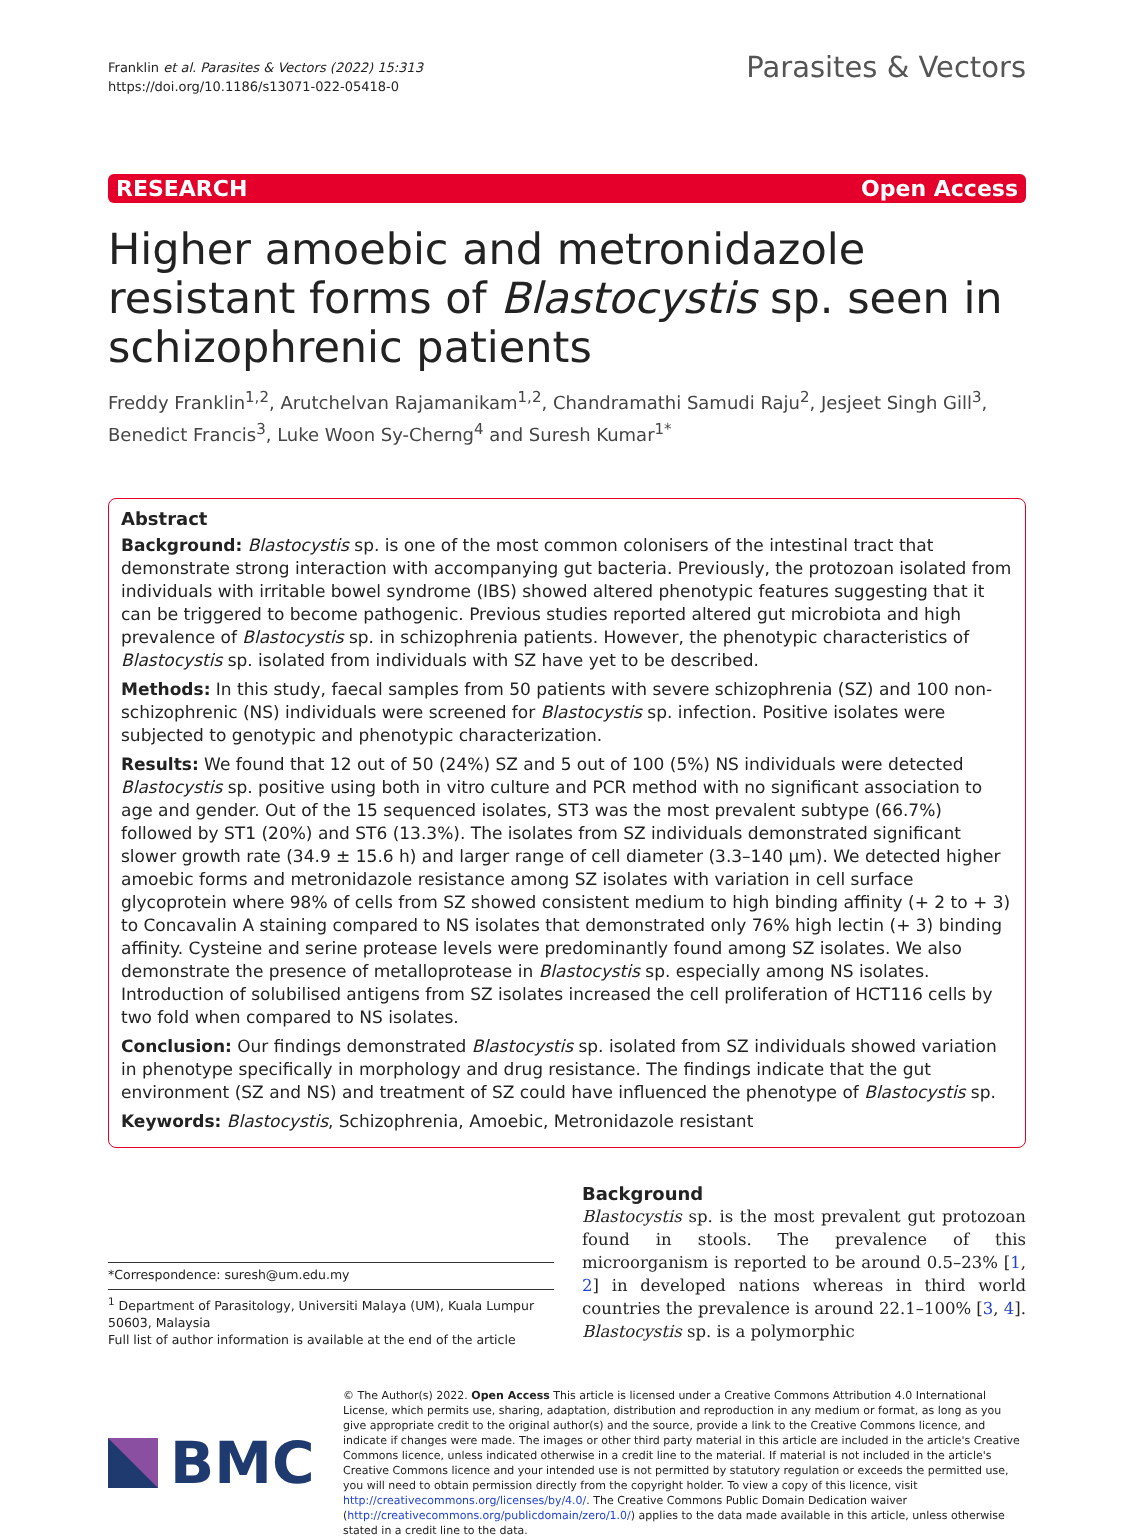Franklin et al. Parasites & Vectors (2022) 15:313
https://doi.org/10.1186/s13071-022-05418-0
Parasites & Vectors
RESEARCH Open Access
Higher amoebic and metronidazole resistant forms of Blastocystis sp. seen in schizophrenic patients
Freddy Franklin<sup>1,2</sup>, Arutchelvan Rajamanikam<sup>1,2</sup>, Chandramathi Samudi Raju<sup>2</sup>, Jesjeet Singh Gill<sup>3</sup>, Benedict Francis<sup>3</sup>, Luke Woon Sy-Cherng<sup>4</sup> and Suresh Kumar<sup>1*</sup>
Abstract
Background: Blastocystis sp. is one of the most common colonisers of the intestinal tract that demonstrate strong interaction with accompanying gut bacteria. Previously, the protozoan isolated from individuals with irritable bowel syndrome (IBS) showed altered phenotypic features suggesting that it can be triggered to become pathogenic. Previous studies reported altered gut microbiota and high prevalence of Blastocystis sp. in schizophrenia patients. However, the phenotypic characteristics of Blastocystis sp. isolated from individuals with SZ have yet to be described.
Methods: In this study, faecal samples from 50 patients with severe schizophrenia (SZ) and 100 non-schizophrenic (NS) individuals were screened for Blastocystis sp. infection. Positive isolates were subjected to genotypic and phenotypic characterization.
Results: We found that 12 out of 50 (24%) SZ and 5 out of 100 (5%) NS individuals were detected Blastocystis sp. positive using both in vitro culture and PCR method with no significant association to age and gender. Out of the 15 sequenced isolates, ST3 was the most prevalent subtype (66.7%) followed by ST1 (20%) and ST6 (13.3%). The isolates from SZ individuals demonstrated significant slower growth rate (34.9 ± 15.6 h) and larger range of cell diameter (3.3–140 µm). We detected higher amoebic forms and metronidazole resistance among SZ isolates with variation in cell surface glycoprotein where 98% of cells from SZ showed consistent medium to high binding affinity (+ 2 to + 3) to Concavalin A staining compared to NS isolates that demonstrated only 76% high lectin (+ 3) binding affinity. Cysteine and serine protease levels were predominantly found among SZ isolates. We also demonstrate the presence of metalloprotease in Blastocystis sp. especially among NS isolates. Introduction of solubilised antigens from SZ isolates increased the cell proliferation of HCT116 cells by two fold when compared to NS isolates.
Conclusion: Our findings demonstrated Blastocystis sp. isolated from SZ individuals showed variation in phenotype specifically in morphology and drug resistance. The findings indicate that the gut environment (SZ and NS) and treatment of SZ could have influenced the phenotype of Blastocystis sp.
Keywords: Blastocystis, Schizophrenia, Amoebic, Metronidazole resistant
*Correspondence: suresh@um.edu.my
<sup>1</sup> Department of Parasitology, Universiti Malaya (UM), Kuala Lumpur 50603, Malaysia
Full list of author information is available at the end of the article
Background
Blastocystis sp. is the most prevalent gut protozoan found in stools. The prevalence of this microorganism is reported to be around 0.5–23% [1, 2] in developed nations whereas in third world countries the prevalence is around 22.1–100% [3, 4]. Blastocystis sp. is a polymorphic
BMC
© The Author(s) 2022. Open Access This article is licensed under a Creative Commons Attribution 4.0 International License, which permits use, sharing, adaptation, distribution and reproduction in any medium or format, as long as you give appropriate credit to the original author(s) and the source, provide a link to the Creative Commons licence, and indicate if changes were made. The images or other third party material in this article are included in the article's Creative Commons licence, unless indicated otherwise in a credit line to the material. If material is not included in the article's Creative Commons licence and your intended use is not permitted by statutory regulation or exceeds the permitted use, you will need to obtain permission directly from the copyright holder. To view a copy of this licence, visit http://creativecommons.org/licenses/by/4.0/. The Creative Commons Public Domain Dedication waiver (http://creativecommons.org/publicdomain/zero/1.0/) applies to the data made available in this article, unless otherwise stated in a credit line to the data.